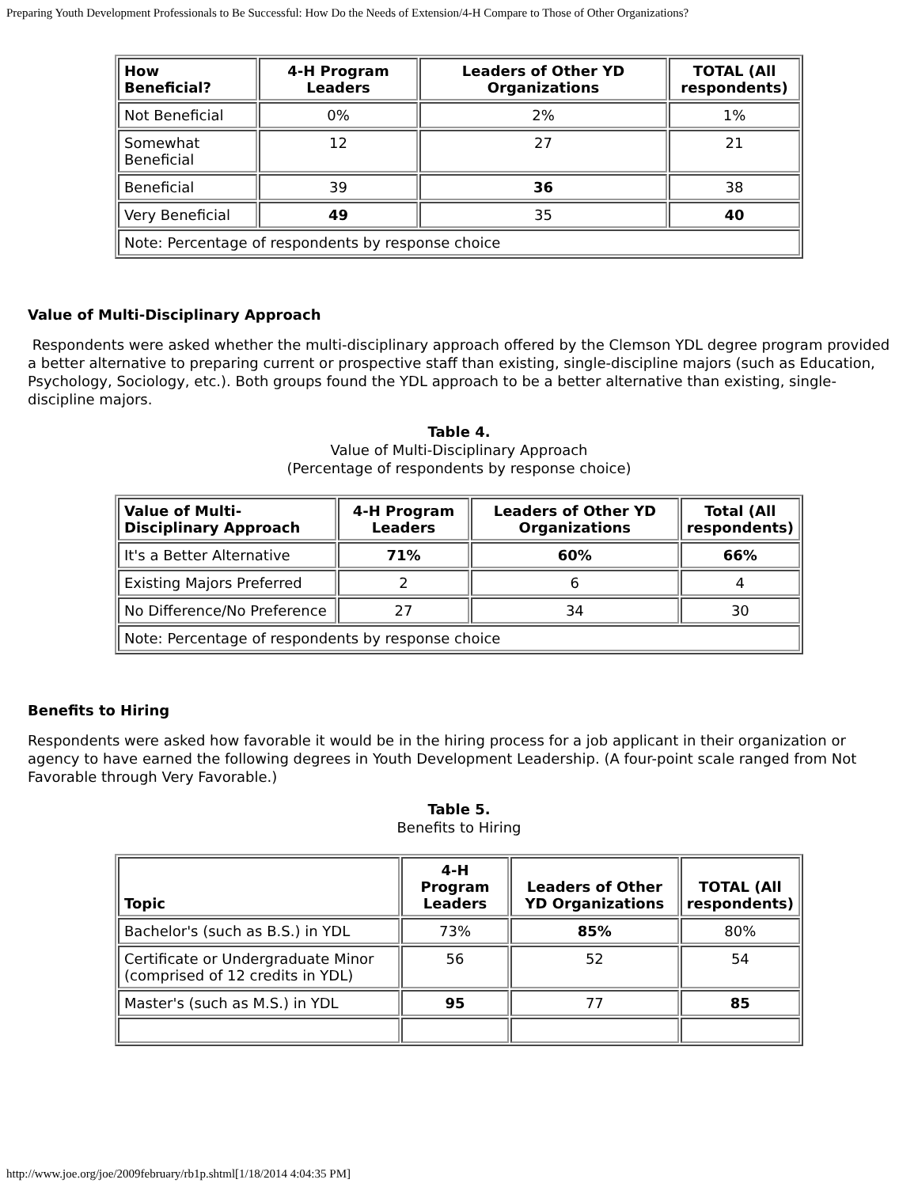Preparing Youth Development Professionals to Be Successful: How Do the Needs of Extension/4-H Compare to Those of Other Organizations?
| How Beneficial? | 4-H Program Leaders | Leaders of Other YD Organizations | TOTAL (All respondents) |
| --- | --- | --- | --- |
| Not Beneficial | 0% | 2% | 1% |
| Somewhat Beneficial | 12 | 27 | 21 |
| Beneficial | 39 | 36 | 38 |
| Very Beneficial | 49 | 35 | 40 |
| Note: Percentage of respondents by response choice | | | |
Value of Multi-Disciplinary Approach
Respondents were asked whether the multi-disciplinary approach offered by the Clemson YDL degree program provided a better alternative to preparing current or prospective staff than existing, single-discipline majors (such as Education, Psychology, Sociology, etc.). Both groups found the YDL approach to be a better alternative than existing, single-discipline majors.
Table 4.
Value of Multi-Disciplinary Approach
(Percentage of respondents by response choice)
| Value of Multi-Disciplinary Approach | 4-H Program Leaders | Leaders of Other YD Organizations | Total (All respondents) |
| --- | --- | --- | --- |
| It's a Better Alternative | 71% | 60% | 66% |
| Existing Majors Preferred | 2 | 6 | 4 |
| No Difference/No Preference | 27 | 34 | 30 |
| Note: Percentage of respondents by response choice | | | |
Benefits to Hiring
Respondents were asked how favorable it would be in the hiring process for a job applicant in their organization or agency to have earned the following degrees in Youth Development Leadership. (A four-point scale ranged from Not Favorable through Very Favorable.)
Table 5.
Benefits to Hiring
| Topic | 4-H Program Leaders | Leaders of Other YD Organizations | TOTAL (All respondents) |
| --- | --- | --- | --- |
| Bachelor's (such as B.S.) in YDL | 73% | 85% | 80% |
| Certificate or Undergraduate Minor (comprised of 12 credits in YDL) | 56 | 52 | 54 |
| Master's (such as M.S.) in YDL | 95 | 77 | 85 |
http://www.joe.org/joe/2009february/rb1p.shtml[1/18/2014 4:04:35 PM]